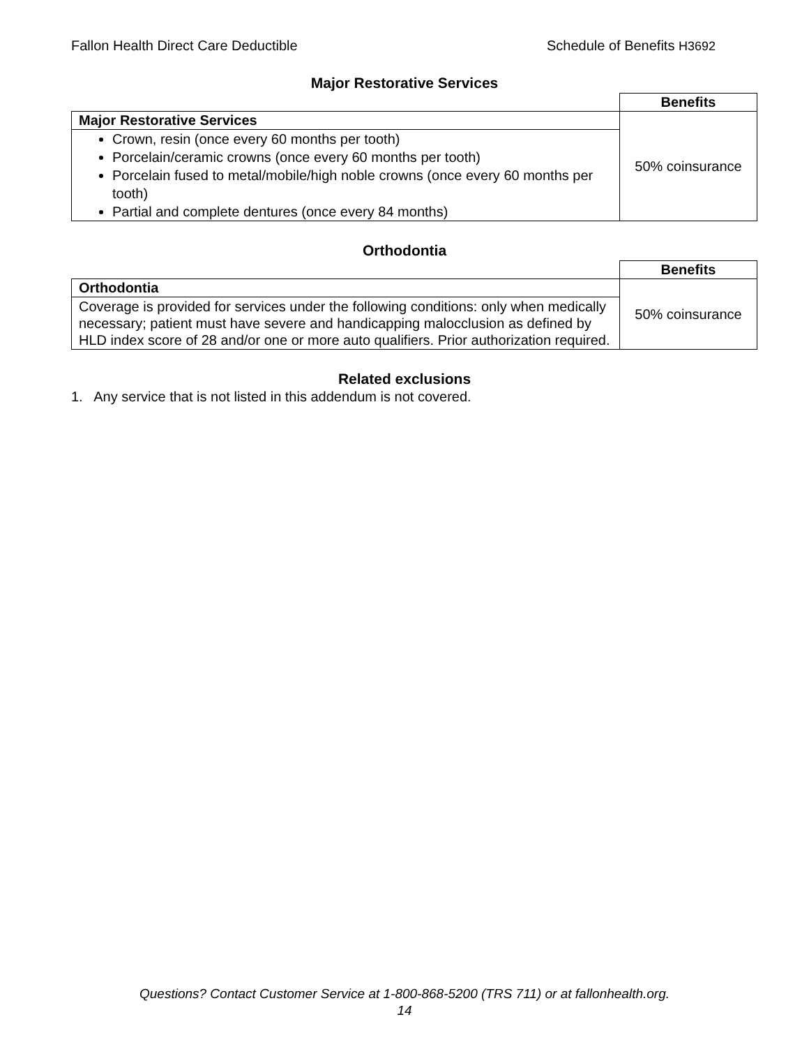Fallon Health Direct Care Deductible Schedule of Benefits H3692
Major Restorative Services
| | Benefits |
| Major Restorative Services | 50% coinsurance |
| Crown, resin (once every 60 months per tooth) Porcelain/ceramic crowns (once every 60 months per tooth) Porcelain fused to metal/mobile/high noble crowns (once every 60 months per tooth) Partial and complete dentures (once every 84 months) | |
Orthodontia
| | Benefits |
| Orthodontia | 50% coinsurance |
| Coverage is provided for services under the following conditions: only when medically necessary; patient must have severe and handicapping malocclusion as defined by HLD index score of 28 and/or one or more auto qualifiers. Prior authorization required. | |
Related exclusions
1. Any service that is not listed in this addendum is not covered.
Questions? Contact Customer Service at 1-800-868-5200 (TRS 711) or at fallonhealth.org.
14